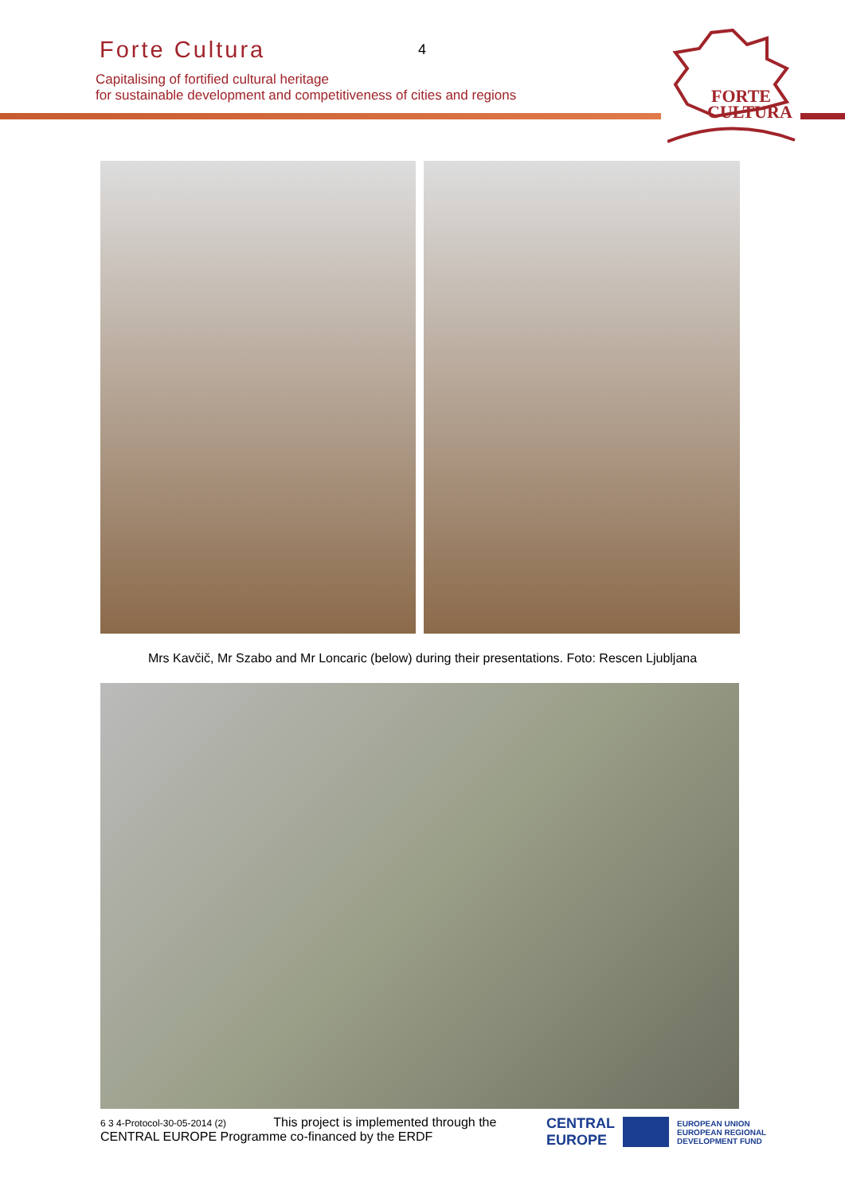Forte Cultura 4
Capitalising of fortified cultural heritage
for sustainable development and competitiveness of cities and regions
FORTE
CULTURA
Mrs Kavčič, Mr Szabo and Mr Loncaric (below) during their presentations. Foto: Rescen Ljubljana
6 3 4-Protocol-30-05-2014 (2) This project is implemented through the
CENTRAL EUROPE Programme co-financed by the ERDF
CENTRAL
EUROPE EUROPEAN UNION
EUROPEAN REGIONAL
DEVELOPMENT FUND